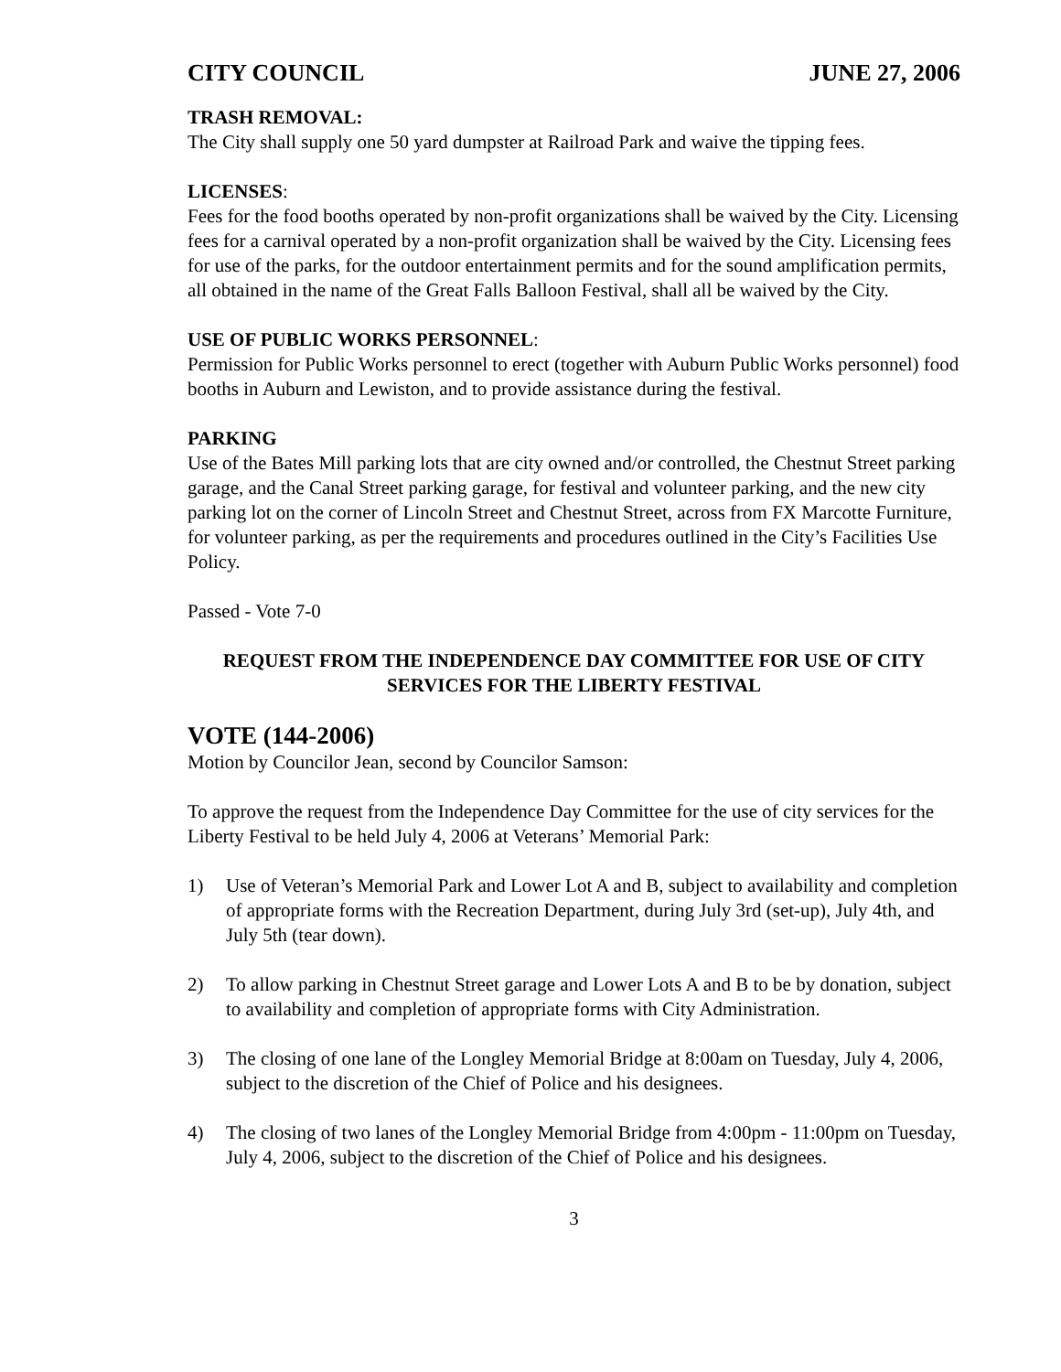CITY COUNCIL JUNE 27, 2006
TRASH REMOVAL:
The City shall supply one 50 yard dumpster at Railroad Park and waive the tipping fees.
LICENSES:
Fees for the food booths operated by non-profit organizations shall be waived by the City. Licensing fees for a carnival operated by a non-profit organization shall be waived by the City. Licensing fees for use of the parks, for the outdoor entertainment permits and for the sound amplification permits, all obtained in the name of the Great Falls Balloon Festival, shall all be waived by the City.
USE OF PUBLIC WORKS PERSONNEL:
Permission for Public Works personnel to erect (together with Auburn Public Works personnel) food booths in Auburn and Lewiston, and to provide assistance during the festival.
PARKING
Use of the Bates Mill parking lots that are city owned and/or controlled, the Chestnut Street parking garage, and the Canal Street parking garage, for festival and volunteer parking, and the new city parking lot on the corner of Lincoln Street and Chestnut Street, across from FX Marcotte Furniture, for volunteer parking, as per the requirements and procedures outlined in the City’s Facilities Use Policy.
Passed - Vote 7-0
REQUEST FROM THE INDEPENDENCE DAY COMMITTEE FOR USE OF CITY SERVICES FOR THE LIBERTY FESTIVAL
VOTE (144-2006)
Motion by Councilor Jean, second by Councilor Samson:
To approve the request from the Independence Day Committee for the use of city services for the Liberty Festival to be held July 4, 2006 at Veterans’ Memorial Park:
1) Use of Veteran’s Memorial Park and Lower Lot A and B, subject to availability and completion of appropriate forms with the Recreation Department, during July 3rd (set-up), July 4th, and July 5th (tear down).
2) To allow parking in Chestnut Street garage and Lower Lots A and B to be by donation, subject to availability and completion of appropriate forms with City Administration.
3) The closing of one lane of the Longley Memorial Bridge at 8:00am on Tuesday, July 4, 2006, subject to the discretion of the Chief of Police and his designees.
4) The closing of two lanes of the Longley Memorial Bridge from 4:00pm - 11:00pm on Tuesday, July 4, 2006, subject to the discretion of the Chief of Police and his designees.
3